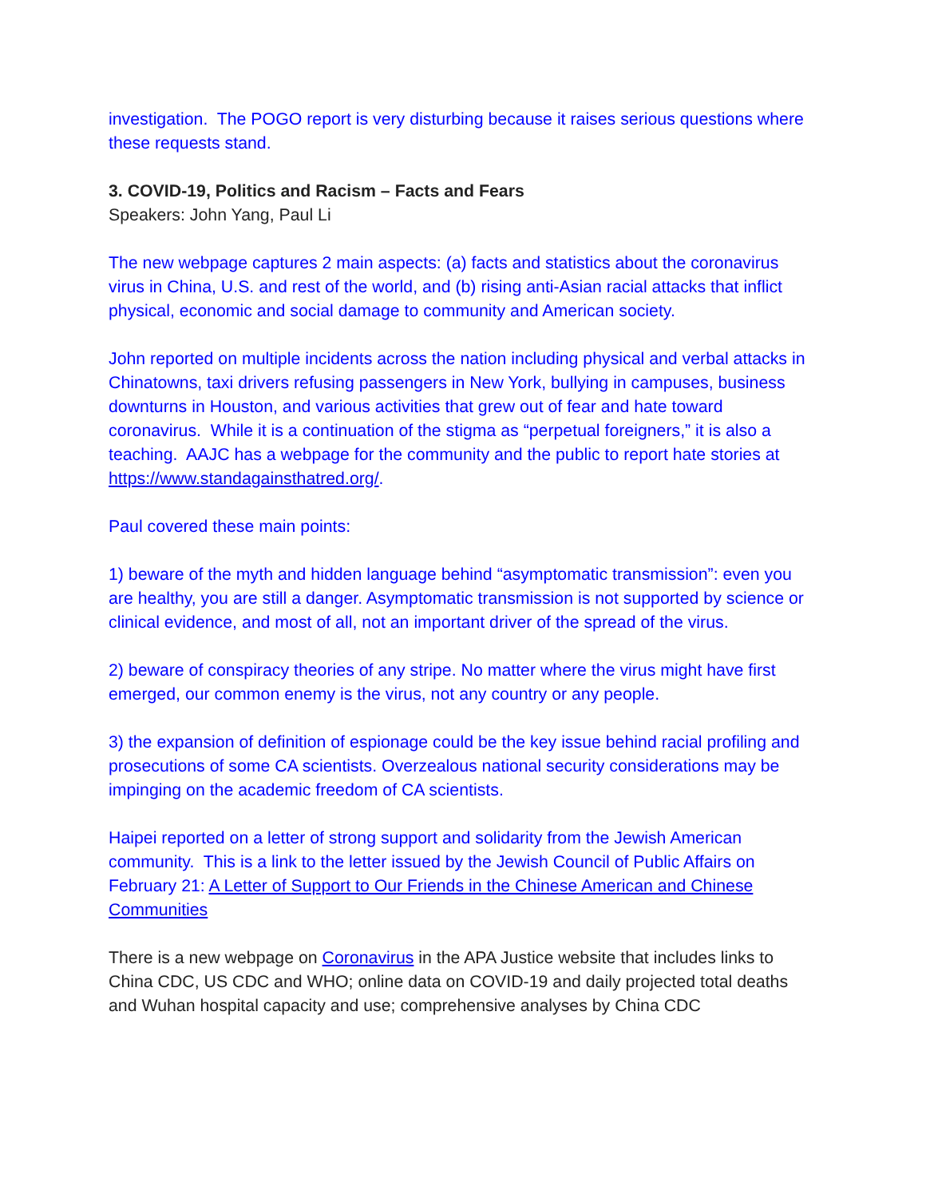investigation. The POGO report is very disturbing because it raises serious questions where these requests stand.
3. COVID-19, Politics and Racism – Facts and Fears
Speakers: John Yang, Paul Li
The new webpage captures 2 main aspects: (a) facts and statistics about the coronavirus virus in China, U.S. and rest of the world, and (b) rising anti-Asian racial attacks that inflict physical, economic and social damage to community and American society.
John reported on multiple incidents across the nation including physical and verbal attacks in Chinatowns, taxi drivers refusing passengers in New York, bullying in campuses, business downturns in Houston, and various activities that grew out of fear and hate toward coronavirus. While it is a continuation of the stigma as “perpetual foreigners,” it is also a teaching. AAJC has a webpage for the community and the public to report hate stories at https://www.standagainsthatred.org/.
Paul covered these main points:
1) beware of the myth and hidden language behind “asymptomatic transmission”: even you are healthy, you are still a danger. Asymptomatic transmission is not supported by science or clinical evidence, and most of all, not an important driver of the spread of the virus.
2) beware of conspiracy theories of any stripe. No matter where the virus might have first emerged, our common enemy is the virus, not any country or any people.
3) the expansion of definition of espionage could be the key issue behind racial profiling and prosecutions of some CA scientists. Overzealous national security considerations may be impinging on the academic freedom of CA scientists.
Haipei reported on a letter of strong support and solidarity from the Jewish American community. This is a link to the letter issued by the Jewish Council of Public Affairs on February 21: A Letter of Support to Our Friends in the Chinese American and Chinese Communities
There is a new webpage on Coronavirus in the APA Justice website that includes links to China CDC, US CDC and WHO; online data on COVID-19 and daily projected total deaths and Wuhan hospital capacity and use; comprehensive analyses by China CDC